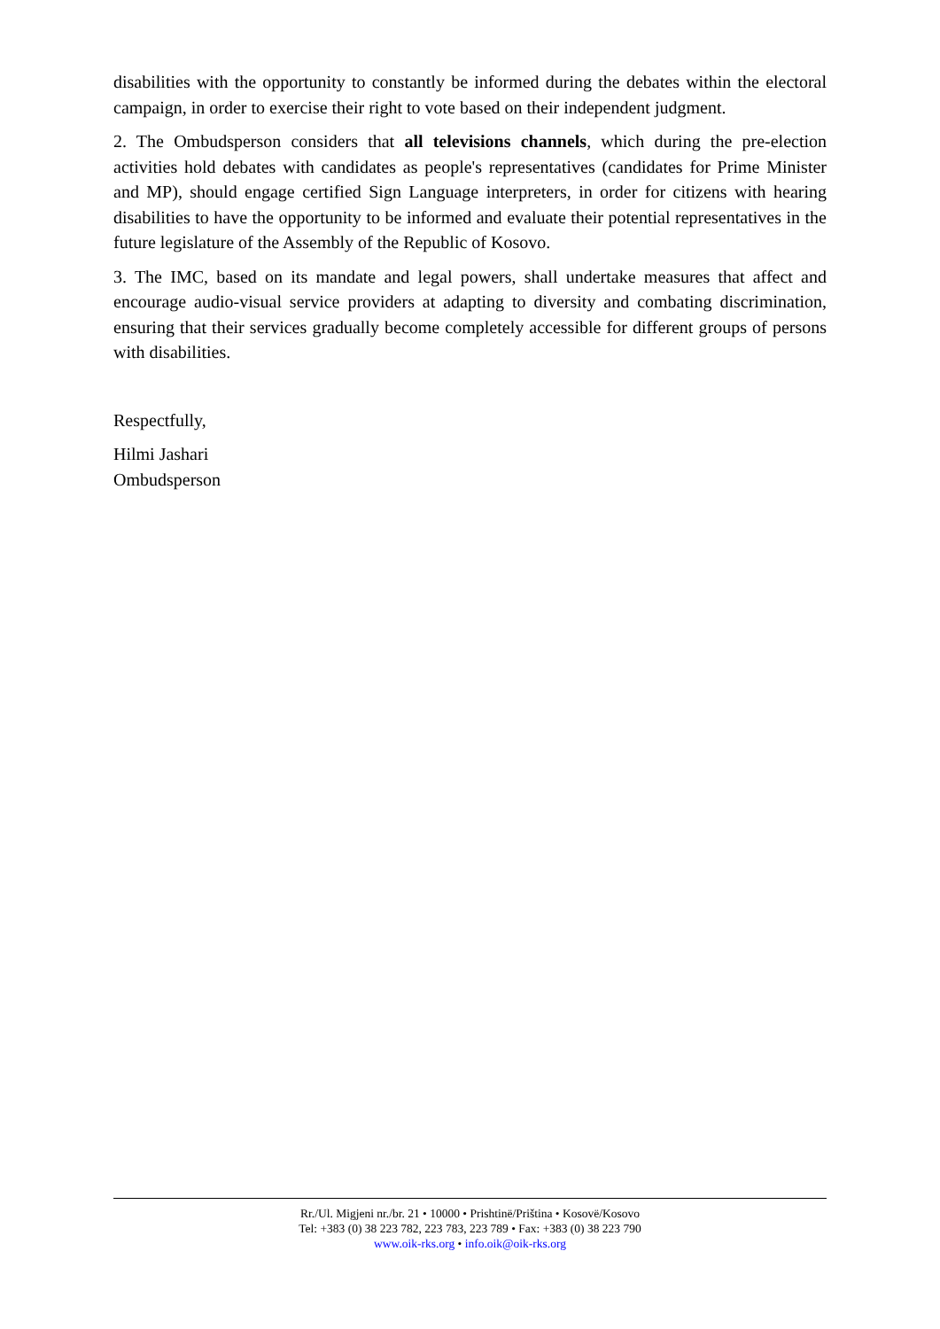disabilities with the opportunity to constantly be informed during the debates within the electoral campaign, in order to exercise their right to vote based on their independent judgment.
2. The Ombudsperson considers that all televisions channels, which during the pre-election activities hold debates with candidates as people's representatives (candidates for Prime Minister and MP), should engage certified Sign Language interpreters, in order for citizens with hearing disabilities to have the opportunity to be informed and evaluate their potential representatives in the future legislature of the Assembly of the Republic of Kosovo.
3. The IMC, based on its mandate and legal powers, shall undertake measures that affect and encourage audio-visual service providers at adapting to diversity and combating discrimination, ensuring that their services gradually become completely accessible for different groups of persons with disabilities.
Respectfully,
Hilmi Jashari
Ombudsperson
Rr./Ul. Migjeni nr./br. 21 • 10000 • Prishtinë/Priština • Kosovë/Kosovo
Tel: +383 (0) 38 223 782, 223 783, 223 789 • Fax: +383 (0) 38 223 790
www.oik-rks.org • info.oik@oik-rks.org